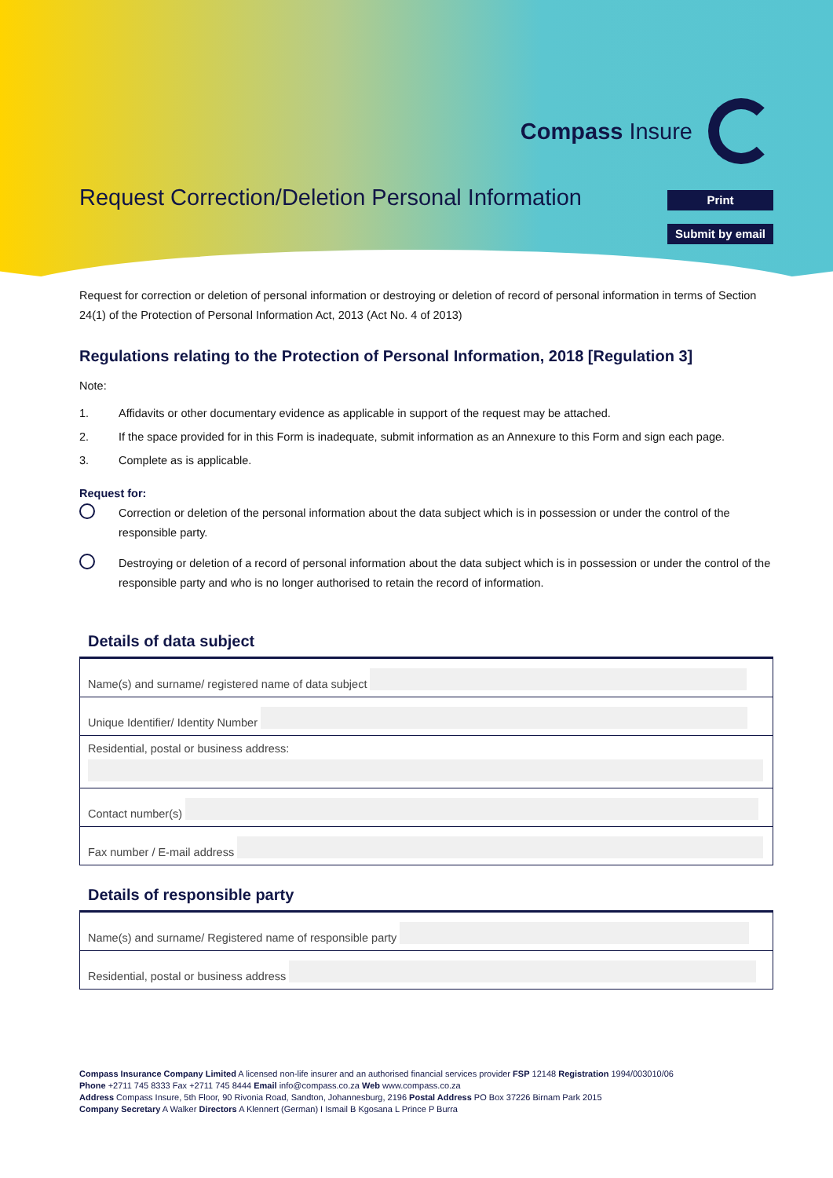Compass Insure
Request Correction/Deletion Personal Information
Print
Submit by email
Request for correction or deletion of personal information or destroying or deletion of record of personal information in terms of Section 24(1) of the Protection of Personal Information Act, 2013 (Act No. 4 of 2013)
Regulations relating to the Protection of Personal Information, 2018 [Regulation 3]
Note:
1. Affidavits or other documentary evidence as applicable in support of the request may be attached.
2. If the space provided for in this Form is inadequate, submit information as an Annexure to this Form and sign each page.
3. Complete as is applicable.
Request for:
Correction or deletion of the personal information about the data subject which is in possession or under the control of the responsible party.
Destroying or deletion of a record of personal information about the data subject which is in possession or under the control of the responsible party and who is no longer authorised to retain the record of information.
Details of data subject
| Name(s) and surname/ registered name of data subject |
| Unique Identifier/ Identity Number |
| Residential, postal or business address: |
| Contact number(s) |
| Fax number / E-mail address |
Details of responsible party
| Name(s) and surname/ Registered name of responsible party |
| Residential, postal or business address |
Compass Insurance Company Limited A licensed non-life insurer and an authorised financial services provider FSP 12148 Registration 1994/003010/06
Phone +2711 745 8333 Fax +2711 745 8444 Email info@compass.co.za Web www.compass.co.za
Address Compass Insure, 5th Floor, 90 Rivonia Road, Sandton, Johannesburg, 2196 Postal Address PO Box 37226 Birnam Park 2015
Company Secretary A Walker Directors A Klennert (German) I Ismail B Kgosana L Prince P Burra